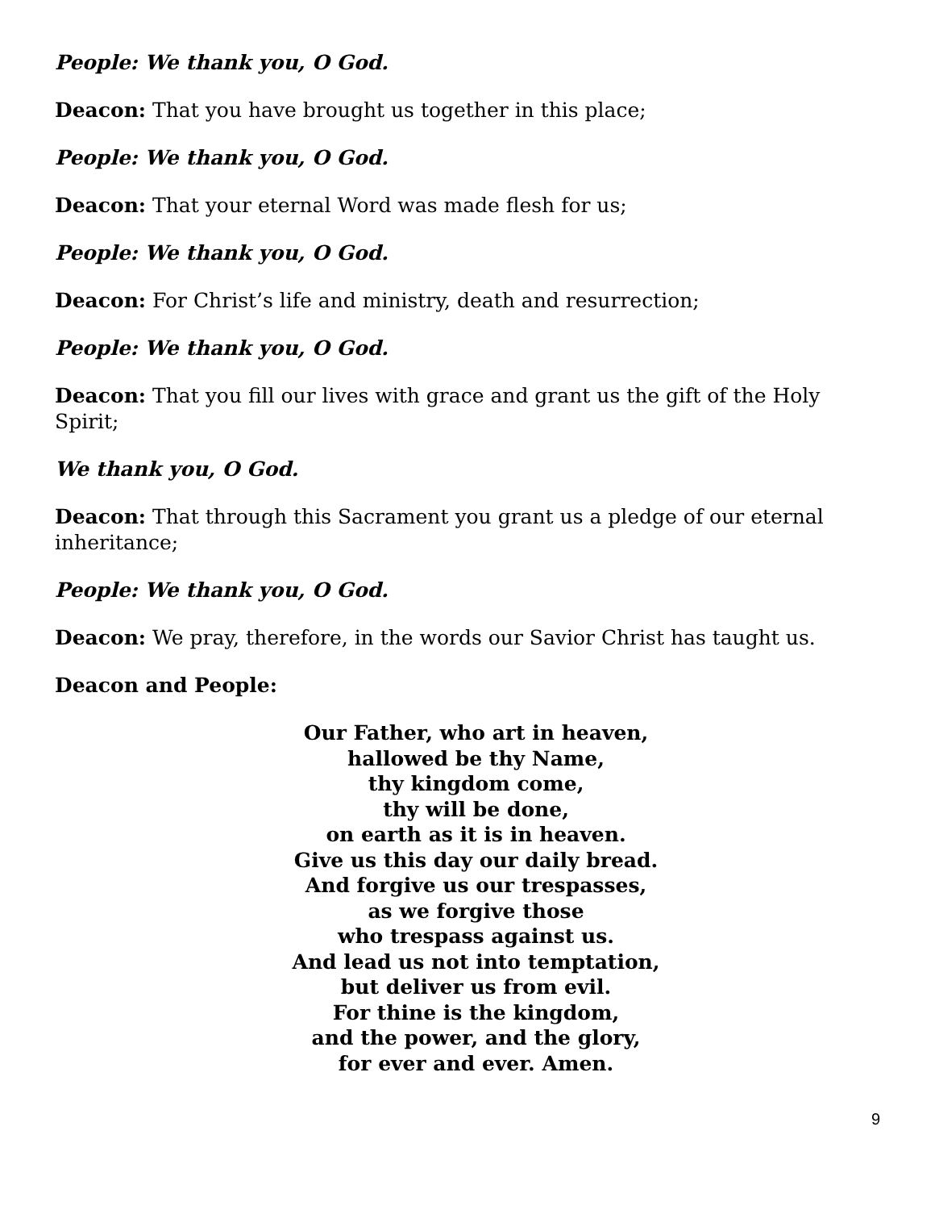People: We thank you, O God.
Deacon: That you have brought us together in this place;
People: We thank you, O God.
Deacon: That your eternal Word was made flesh for us;
People: We thank you, O God.
Deacon: For Christ’s life and ministry, death and resurrection;
People: We thank you, O God.
Deacon: That you fill our lives with grace and grant us the gift of the Holy Spirit;
We thank you, O God.
Deacon: That through this Sacrament you grant us a pledge of our eternal inheritance;
People: We thank you, O God.
Deacon: We pray, therefore, in the words our Savior Christ has taught us.
Deacon and People:
Our Father, who art in heaven,
hallowed be thy Name,
thy kingdom come,
thy will be done,
on earth as it is in heaven.
Give us this day our daily bread.
And forgive us our trespasses,
as we forgive those
who trespass against us.
And lead us not into temptation,
but deliver us from evil.
For thine is the kingdom,
and the power, and the glory,
for ever and ever. Amen.
9